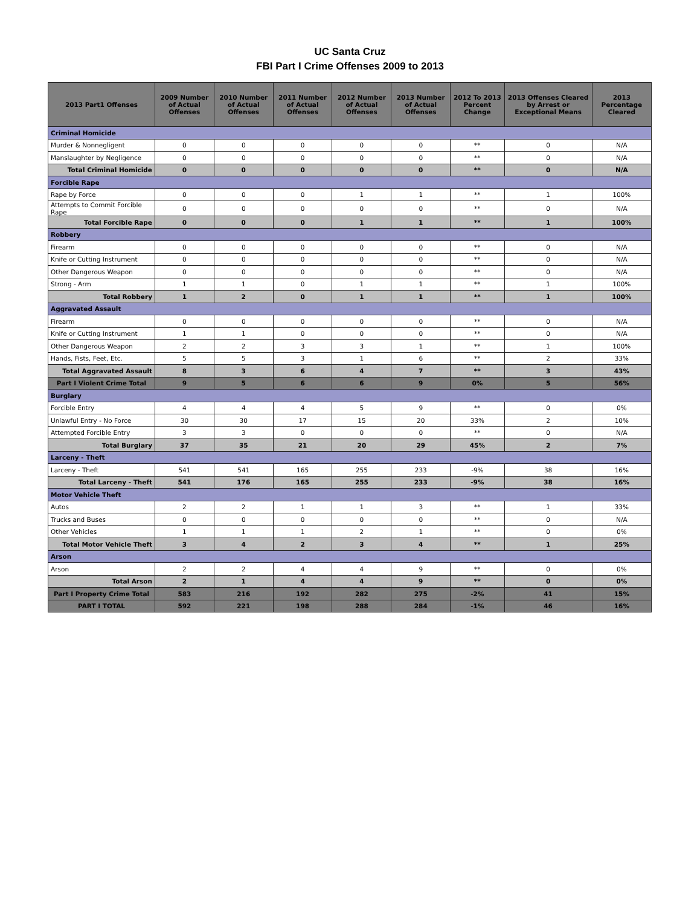UC Santa Cruz
FBI Part I Crime Offenses 2009 to 2013
| 2013 Part1 Offenses | 2009 Number of Actual Offenses | 2010 Number of Actual Offenses | 2011 Number of Actual Offenses | 2012 Number of Actual Offenses | 2013 Number of Actual Offenses | 2012 To 2013 Percent Change | 2013 Offenses Cleared by Arrest or Exceptional Means | 2013 Percentage Cleared |
| --- | --- | --- | --- | --- | --- | --- | --- | --- |
| Criminal Homicide | | | | | | | | |
| Murder & Nonnegligent | 0 | 0 | 0 | 0 | 0 | ** | 0 | N/A |
| Manslaughter by Negligence | 0 | 0 | 0 | 0 | 0 | ** | 0 | N/A |
| Total Criminal Homicide | 0 | 0 | 0 | 0 | 0 | ** | 0 | N/A |
| Forcible Rape | | | | | | | | |
| Rape by Force | 0 | 0 | 0 | 1 | 1 | ** | 1 | 100% |
| Attempts to Commit Forcible Rape | 0 | 0 | 0 | 0 | 0 | ** | 0 | N/A |
| Total Forcible Rape | 0 | 0 | 0 | 1 | 1 | ** | 1 | 100% |
| Robbery | | | | | | | | |
| Firearm | 0 | 0 | 0 | 0 | 0 | ** | 0 | N/A |
| Knife or Cutting Instrument | 0 | 0 | 0 | 0 | 0 | ** | 0 | N/A |
| Other Dangerous Weapon | 0 | 0 | 0 | 0 | 0 | ** | 0 | N/A |
| Strong - Arm | 1 | 1 | 0 | 1 | 1 | ** | 1 | 100% |
| Total Robbery | 1 | 2 | 0 | 1 | 1 | ** | 1 | 100% |
| Aggravated Assault | | | | | | | | |
| Firearm | 0 | 0 | 0 | 0 | 0 | ** | 0 | N/A |
| Knife or Cutting Instrument | 1 | 1 | 0 | 0 | 0 | ** | 0 | N/A |
| Other Dangerous Weapon | 2 | 2 | 3 | 3 | 1 | ** | 1 | 100% |
| Hands, Fists, Feet, Etc. | 5 | 5 | 3 | 1 | 6 | ** | 2 | 33% |
| Total Aggravated Assault | 8 | 3 | 6 | 4 | 7 | ** | 3 | 43% |
| Part I Violent Crime Total | 9 | 5 | 6 | 6 | 9 | 0% | 5 | 56% |
| Burglary | | | | | | | | |
| Forcible Entry | 4 | 4 | 4 | 5 | 9 | ** | 0 | 0% |
| Unlawful Entry - No Force | 30 | 30 | 17 | 15 | 20 | 33% | 2 | 10% |
| Attempted Forcible Entry | 3 | 3 | 0 | 0 | 0 | ** | 0 | N/A |
| Total Burglary | 37 | 35 | 21 | 20 | 29 | 45% | 2 | 7% |
| Larceny - Theft | | | | | | | | |
| Larceny - Theft | 541 | 541 | 165 | 255 | 233 | -9% | 38 | 16% |
| Total Larceny - Theft | 541 | 176 | 165 | 255 | 233 | -9% | 38 | 16% |
| Motor Vehicle Theft | | | | | | | | |
| Autos | 2 | 2 | 1 | 1 | 3 | ** | 1 | 33% |
| Trucks and Buses | 0 | 0 | 0 | 0 | 0 | ** | 0 | N/A |
| Other Vehicles | 1 | 1 | 1 | 2 | 1 | ** | 0 | 0% |
| Total Motor Vehicle Theft | 3 | 4 | 2 | 3 | 4 | ** | 1 | 25% |
| Arson | | | | | | | | |
| Arson | 2 | 2 | 4 | 4 | 9 | ** | 0 | 0% |
| Total Arson | 2 | 1 | 4 | 4 | 9 | ** | 0 | 0% |
| Part I Property Crime Total | 583 | 216 | 192 | 282 | 275 | -2% | 41 | 15% |
| PART I TOTAL | 592 | 221 | 198 | 288 | 284 | -1% | 46 | 16% |